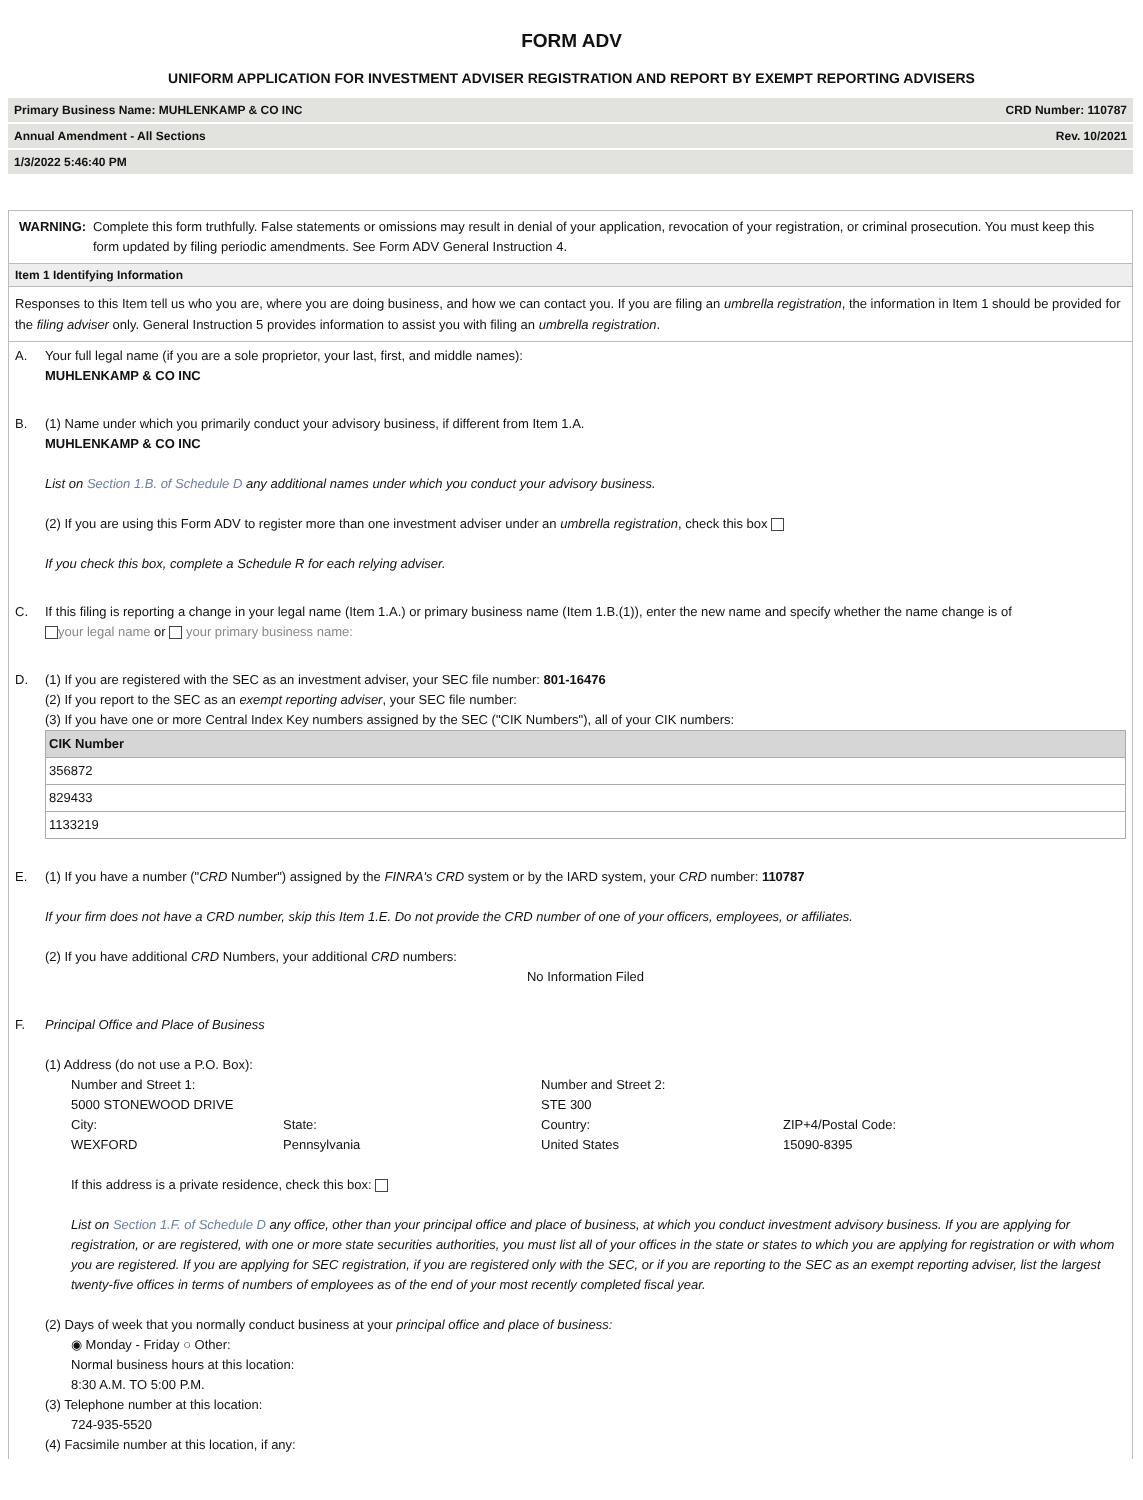FORM ADV
UNIFORM APPLICATION FOR INVESTMENT ADVISER REGISTRATION AND REPORT BY EXEMPT REPORTING ADVISERS
Primary Business Name: MUHLENKAMP & CO INC CRD Number: 110787
Annual Amendment - All Sections Rev. 10/2021
1/3/2022 5:46:40 PM
WARNING: Complete this form truthfully. False statements or omissions may result in denial of your application, revocation of your registration, or criminal prosecution. You must keep this form updated by filing periodic amendments. See Form ADV General Instruction 4.
Item 1 Identifying Information
Responses to this Item tell us who you are, where you are doing business, and how we can contact you. If you are filing an umbrella registration, the information in Item 1 should be provided for the filing adviser only. General Instruction 5 provides information to assist you with filing an umbrella registration.
A. Your full legal name (if you are a sole proprietor, your last, first, and middle names):
MUHLENKAMP & CO INC
B. (1) Name under which you primarily conduct your advisory business, if different from Item 1.A.
MUHLENKAMP & CO INC
List on Section 1.B. of Schedule D any additional names under which you conduct your advisory business.
(2) If you are using this Form ADV to register more than one investment adviser under an umbrella registration, check this box
If you check this box, complete a Schedule R for each relying adviser.
C. If this filing is reporting a change in your legal name (Item 1.A.) or primary business name (Item 1.B.(1)), enter the new name and specify whether the name change is of
your legal name or your primary business name:
D. (1) If you are registered with the SEC as an investment adviser, your SEC file number: 801-16476
(2) If you report to the SEC as an exempt reporting adviser, your SEC file number:
(3) If you have one or more Central Index Key numbers assigned by the SEC ("CIK Numbers"), all of your CIK numbers:
| CIK Number |
| --- |
| 356872 |
| 829433 |
| 1133219 |
E. (1) If you have a number ("CRD Number") assigned by the FINRA's CRD system or by the IARD system, your CRD number: 110787
If your firm does not have a CRD number, skip this Item 1.E. Do not provide the CRD number of one of your officers, employees, or affiliates.
(2) If you have additional CRD Numbers, your additional CRD numbers:
No Information Filed
F. Principal Office and Place of Business
(1) Address (do not use a P.O. Box):
Number and Street 1: Number and Street 2: 5000 STONEWOOD DRIVE STE 300 City: State: Country: ZIP+4/Postal Code: WEXFORD Pennsylvania United States 15090-8395
If this address is a private residence, check this box:
List on Section 1.F. of Schedule D any office, other than your principal office and place of business, at which you conduct investment advisory business. If you are applying for registration, or are registered, with one or more state securities authorities, you must list all of your offices in the state or states to which you are applying for registration or with whom you are registered. If you are applying for SEC registration, if you are registered only with the SEC, or if you are reporting to the SEC as an exempt reporting adviser, list the largest twenty-five offices in terms of numbers of employees as of the end of your most recently completed fiscal year.
(2) Days of week that you normally conduct business at your principal office and place of business:
◉ Monday - Friday ○ Other:
Normal business hours at this location:
8:30 A.M. TO 5:00 P.M.
(3) Telephone number at this location:
724-935-5520
(4) Facsimile number at this location, if any: